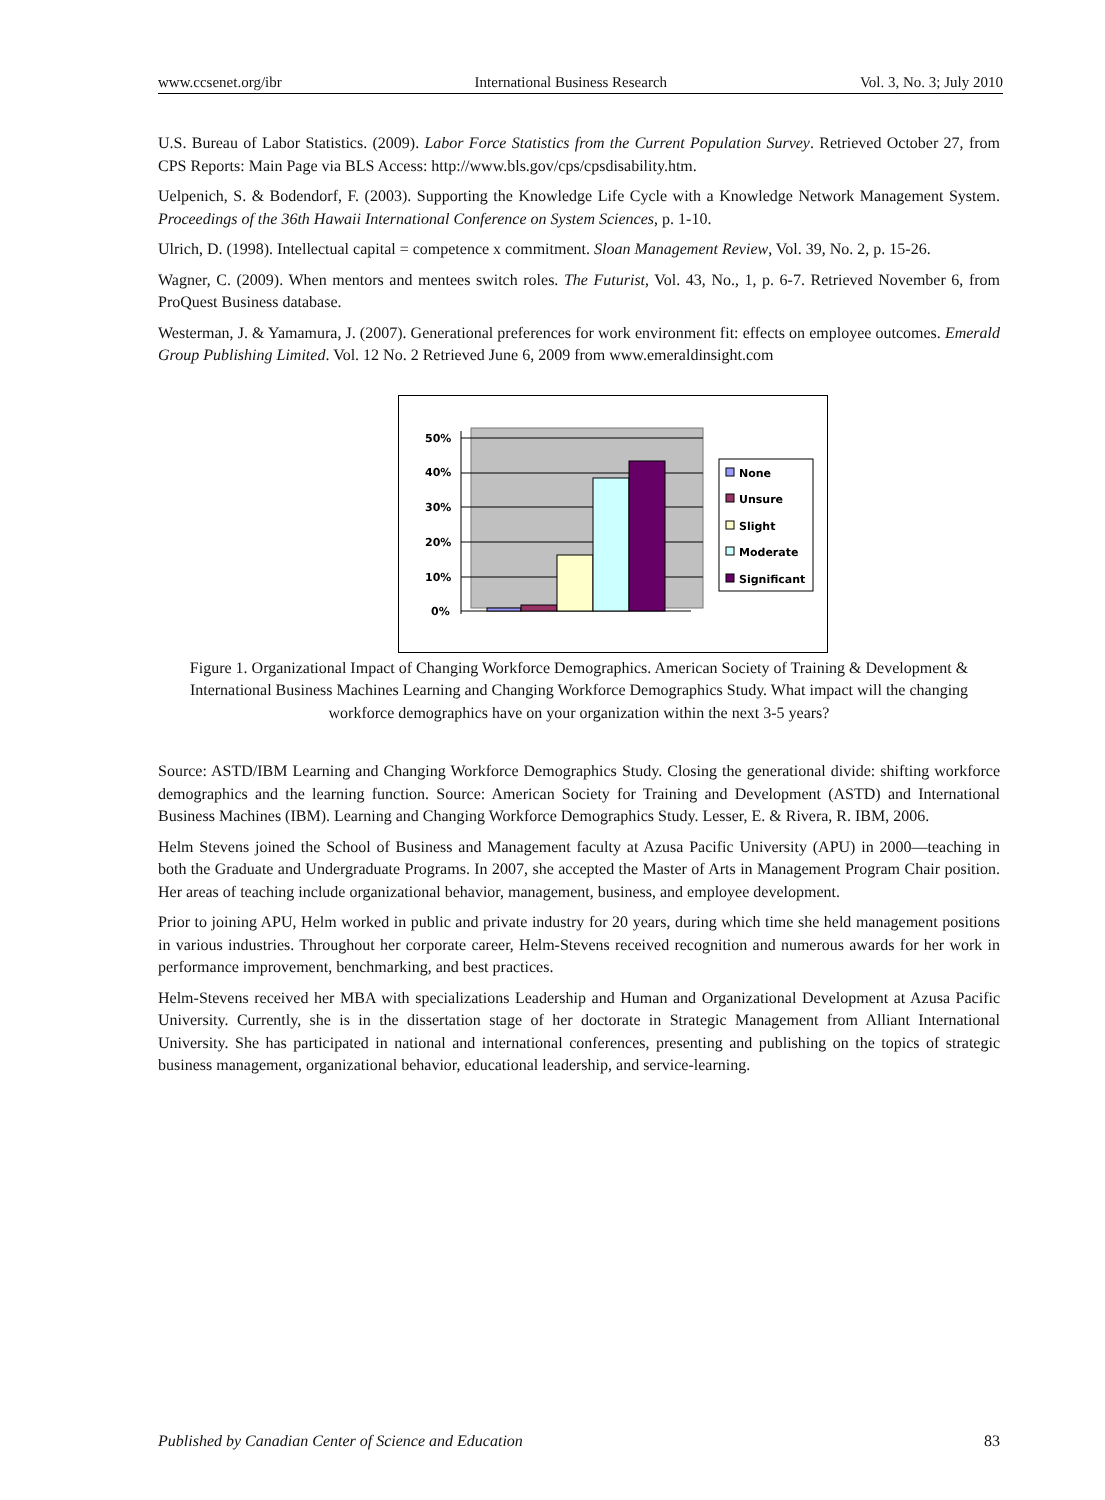www.ccsenet.org/ibr International Business Research Vol. 3, No. 3; July 2010
U.S. Bureau of Labor Statistics. (2009). Labor Force Statistics from the Current Population Survey. Retrieved October 27, from CPS Reports: Main Page via BLS Access: http://www.bls.gov/cps/cpsdisability.htm.
Uelpenich, S. & Bodendorf, F. (2003). Supporting the Knowledge Life Cycle with a Knowledge Network Management System. Proceedings of the 36th Hawaii International Conference on System Sciences, p. 1-10.
Ulrich, D. (1998). Intellectual capital = competence x commitment. Sloan Management Review, Vol. 39, No. 2, p. 15-26.
Wagner, C. (2009). When mentors and mentees switch roles. The Futurist, Vol. 43, No., 1, p. 6-7. Retrieved November 6, from ProQuest Business database.
Westerman, J. & Yamamura, J. (2007). Generational preferences for work environment fit: effects on employee outcomes. Emerald Group Publishing Limited. Vol. 12 No. 2 Retrieved June 6, 2009 from www.emeraldinsight.com
50%
40%
30%
20%
10%
0%
None
Unsure
Slight
Moderate
Significant
Figure 1. Organizational Impact of Changing Workforce Demographics. American Society of Training & Development & International Business Machines Learning and Changing Workforce Demographics Study. What impact will the changing workforce demographics have on your organization within the next 3-5 years?
Source: ASTD/IBM Learning and Changing Workforce Demographics Study. Closing the generational divide: shifting workforce demographics and the learning function. Source: American Society for Training and Development (ASTD) and International Business Machines (IBM). Learning and Changing Workforce Demographics Study. Lesser, E. & Rivera, R. IBM, 2006.
Helm Stevens joined the School of Business and Management faculty at Azusa Pacific University (APU) in 2000—teaching in both the Graduate and Undergraduate Programs. In 2007, she accepted the Master of Arts in Management Program Chair position. Her areas of teaching include organizational behavior, management, business, and employee development.
Prior to joining APU, Helm worked in public and private industry for 20 years, during which time she held management positions in various industries. Throughout her corporate career, Helm-Stevens received recognition and numerous awards for her work in performance improvement, benchmarking, and best practices.
Helm-Stevens received her MBA with specializations Leadership and Human and Organizational Development at Azusa Pacific University. Currently, she is in the dissertation stage of her doctorate in Strategic Management from Alliant International University. She has participated in national and international conferences, presenting and publishing on the topics of strategic business management, organizational behavior, educational leadership, and service-learning.
Published by Canadian Center of Science and Education 83